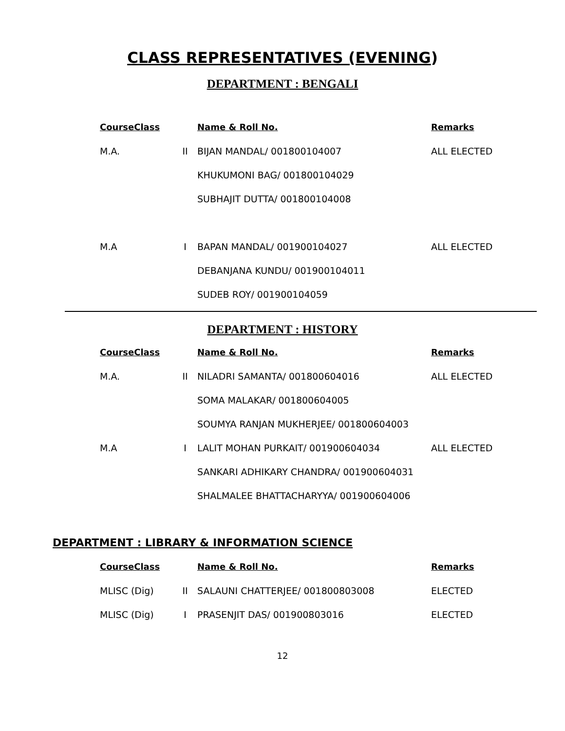CLASS REPRESENTATIVES (EVENING)
DEPARTMENT : BENGALI
| CourseClass | | Name & Roll No. | Remarks |
| --- | --- | --- | --- |
| M.A. | II | BIJAN MANDAL/ 001800104007 | ALL ELECTED |
| | | KHUKUMONI BAG/ 001800104029 | |
| | | SUBHAJIT DUTTA/ 001800104008 | |
| M.A | I | BAPAN MANDAL/ 001900104027 | ALL ELECTED |
| | | DEBANJANA KUNDU/ 001900104011 | |
| | | SUDEB ROY/ 001900104059 | |
DEPARTMENT : HISTORY
| CourseClass | | Name & Roll No. | Remarks |
| --- | --- | --- | --- |
| M.A. | II | NILADRI SAMANTA/ 001800604016 | ALL ELECTED |
| | | SOMA MALAKAR/ 001800604005 | |
| | | SOUMYA RANJAN MUKHERJEE/ 001800604003 | |
| M.A | I | LALIT MOHAN PURKAIT/ 001900604034 | ALL ELECTED |
| | | SANKARI ADHIKARY CHANDRA/ 001900604031 | |
| | | SHALMALEE BHATTACHARYYA/ 001900604006 | |
DEPARTMENT : LIBRARY & INFORMATION SCIENCE
| CourseClass | | Name & Roll No. | Remarks |
| --- | --- | --- | --- |
| MLISC (Dig) | II | SALAUNI CHATTERJEE/ 001800803008 | ELECTED |
| MLISC (Dig) | I | PRASENJIT DAS/ 001900803016 | ELECTED |
12